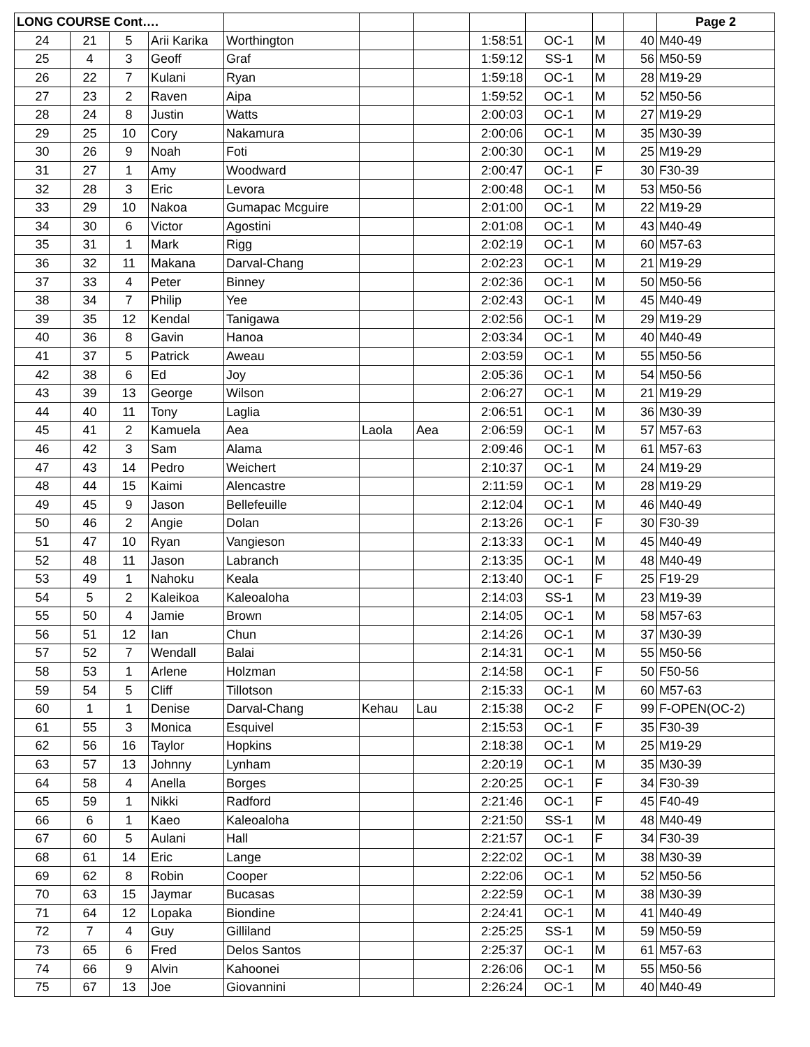| LONG COURSE Cont…. | | | | | | | | | | | Page 2 |
| 24 | 21 | 5 | Arii Karika | Worthington | | | 1:58:51 | OC-1 | M | 40 | M40-49 |
| 25 | 4 | 3 | Geoff | Graf | | | 1:59:12 | SS-1 | M | 56 | M50-59 |
| 26 | 22 | 7 | Kulani | Ryan | | | 1:59:18 | OC-1 | M | 28 | M19-29 |
| 27 | 23 | 2 | Raven | Aipa | | | 1:59:52 | OC-1 | M | 52 | M50-56 |
| 28 | 24 | 8 | Justin | Watts | | | 2:00:03 | OC-1 | M | 27 | M19-29 |
| 29 | 25 | 10 | Cory | Nakamura | | | 2:00:06 | OC-1 | M | 35 | M30-39 |
| 30 | 26 | 9 | Noah | Foti | | | 2:00:30 | OC-1 | M | 25 | M19-29 |
| 31 | 27 | 1 | Amy | Woodward | | | 2:00:47 | OC-1 | F | 30 | F30-39 |
| 32 | 28 | 3 | Eric | Levora | | | 2:00:48 | OC-1 | M | 53 | M50-56 |
| 33 | 29 | 10 | Nakoa | Gumapac Mcguire | | | 2:01:00 | OC-1 | M | 22 | M19-29 |
| 34 | 30 | 6 | Victor | Agostini | | | 2:01:08 | OC-1 | M | 43 | M40-49 |
| 35 | 31 | 1 | Mark | Rigg | | | 2:02:19 | OC-1 | M | 60 | M57-63 |
| 36 | 32 | 11 | Makana | Darval-Chang | | | 2:02:23 | OC-1 | M | 21 | M19-29 |
| 37 | 33 | 4 | Peter | Binney | | | 2:02:36 | OC-1 | M | 50 | M50-56 |
| 38 | 34 | 7 | Philip | Yee | | | 2:02:43 | OC-1 | M | 45 | M40-49 |
| 39 | 35 | 12 | Kendal | Tanigawa | | | 2:02:56 | OC-1 | M | 29 | M19-29 |
| 40 | 36 | 8 | Gavin | Hanoa | | | 2:03:34 | OC-1 | M | 40 | M40-49 |
| 41 | 37 | 5 | Patrick | Aweau | | | 2:03:59 | OC-1 | M | 55 | M50-56 |
| 42 | 38 | 6 | Ed | Joy | | | 2:05:36 | OC-1 | M | 54 | M50-56 |
| 43 | 39 | 13 | George | Wilson | | | 2:06:27 | OC-1 | M | 21 | M19-29 |
| 44 | 40 | 11 | Tony | Laglia | | | 2:06:51 | OC-1 | M | 36 | M30-39 |
| 45 | 41 | 2 | Kamuela | Aea | Laola | Aea | 2:06:59 | OC-1 | M | 57 | M57-63 |
| 46 | 42 | 3 | Sam | Alama | | | 2:09:46 | OC-1 | M | 61 | M57-63 |
| 47 | 43 | 14 | Pedro | Weichert | | | 2:10:37 | OC-1 | M | 24 | M19-29 |
| 48 | 44 | 15 | Kaimi | Alencastre | | | 2:11:59 | OC-1 | M | 28 | M19-29 |
| 49 | 45 | 9 | Jason | Bellefeuille | | | 2:12:04 | OC-1 | M | 46 | M40-49 |
| 50 | 46 | 2 | Angie | Dolan | | | 2:13:26 | OC-1 | F | 30 | F30-39 |
| 51 | 47 | 10 | Ryan | Vangieson | | | 2:13:33 | OC-1 | M | 45 | M40-49 |
| 52 | 48 | 11 | Jason | Labranch | | | 2:13:35 | OC-1 | M | 48 | M40-49 |
| 53 | 49 | 1 | Nahoku | Keala | | | 2:13:40 | OC-1 | F | 25 | F19-29 |
| 54 | 5 | 2 | Kaleikoa | Kaleoaloha | | | 2:14:03 | SS-1 | M | 23 | M19-39 |
| 55 | 50 | 4 | Jamie | Brown | | | 2:14:05 | OC-1 | M | 58 | M57-63 |
| 56 | 51 | 12 | Ian | Chun | | | 2:14:26 | OC-1 | M | 37 | M30-39 |
| 57 | 52 | 7 | Wendall | Balai | | | 2:14:31 | OC-1 | M | 55 | M50-56 |
| 58 | 53 | 1 | Arlene | Holzman | | | 2:14:58 | OC-1 | F | 50 | F50-56 |
| 59 | 54 | 5 | Cliff | Tillotson | | | 2:15:33 | OC-1 | M | 60 | M57-63 |
| 60 | 1 | 1 | Denise | Darval-Chang | Kehau | Lau | 2:15:38 | OC-2 | F | 99 | F-OPEN(OC-2) |
| 61 | 55 | 3 | Monica | Esquivel | | | 2:15:53 | OC-1 | F | 35 | F30-39 |
| 62 | 56 | 16 | Taylor | Hopkins | | | 2:18:38 | OC-1 | M | 25 | M19-29 |
| 63 | 57 | 13 | Johnny | Lynham | | | 2:20:19 | OC-1 | M | 35 | M30-39 |
| 64 | 58 | 4 | Anella | Borges | | | 2:20:25 | OC-1 | F | 34 | F30-39 |
| 65 | 59 | 1 | Nikki | Radford | | | 2:21:46 | OC-1 | F | 45 | F40-49 |
| 66 | 6 | 1 | Kaeo | Kaleoaloha | | | 2:21:50 | SS-1 | M | 48 | M40-49 |
| 67 | 60 | 5 | Aulani | Hall | | | 2:21:57 | OC-1 | F | 34 | F30-39 |
| 68 | 61 | 14 | Eric | Lange | | | 2:22:02 | OC-1 | M | 38 | M30-39 |
| 69 | 62 | 8 | Robin | Cooper | | | 2:22:06 | OC-1 | M | 52 | M50-56 |
| 70 | 63 | 15 | Jaymar | Bucasas | | | 2:22:59 | OC-1 | M | 38 | M30-39 |
| 71 | 64 | 12 | Lopaka | Biondine | | | 2:24:41 | OC-1 | M | 41 | M40-49 |
| 72 | 7 | 4 | Guy | Gilliland | | | 2:25:25 | SS-1 | M | 59 | M50-59 |
| 73 | 65 | 6 | Fred | Delos Santos | | | 2:25:37 | OC-1 | M | 61 | M57-63 |
| 74 | 66 | 9 | Alvin | Kahoonei | | | 2:26:06 | OC-1 | M | 55 | M50-56 |
| 75 | 67 | 13 | Joe | Giovannini | | | 2:26:24 | OC-1 | M | 40 | M40-49 |